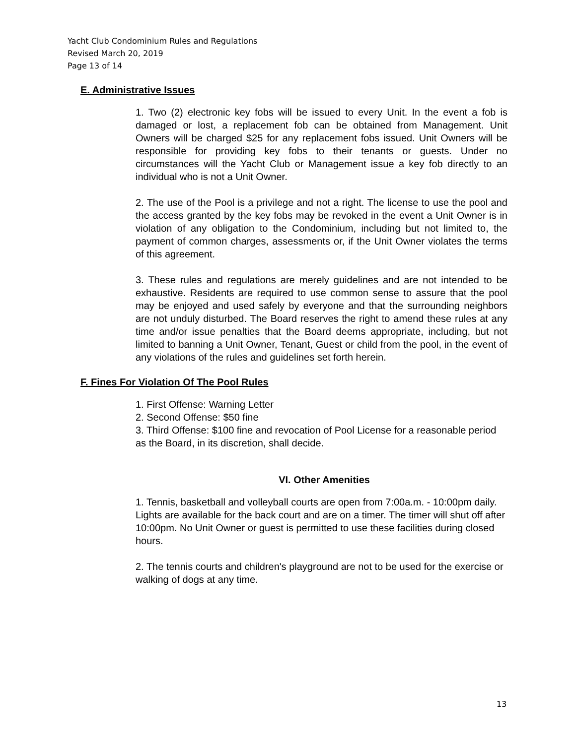Yacht Club Condominium Rules and Regulations
Revised March 20, 2019
Page 13 of 14
E. Administrative Issues
1. Two (2) electronic key fobs will be issued to every Unit. In the event a fob is damaged or lost, a replacement fob can be obtained from Management. Unit Owners will be charged $25 for any replacement fobs issued. Unit Owners will be responsible for providing key fobs to their tenants or guests. Under no circumstances will the Yacht Club or Management issue a key fob directly to an individual who is not a Unit Owner.
2. The use of the Pool is a privilege and not a right. The license to use the pool and the access granted by the key fobs may be revoked in the event a Unit Owner is in violation of any obligation to the Condominium, including but not limited to, the payment of common charges, assessments or, if the Unit Owner violates the terms of this agreement.
3. These rules and regulations are merely guidelines and are not intended to be exhaustive. Residents are required to use common sense to assure that the pool may be enjoyed and used safely by everyone and that the surrounding neighbors are not unduly disturbed. The Board reserves the right to amend these rules at any time and/or issue penalties that the Board deems appropriate, including, but not limited to banning a Unit Owner, Tenant, Guest or child from the pool, in the event of any violations of the rules and guidelines set forth herein.
F. Fines For Violation Of The Pool Rules
1. First Offense: Warning Letter
2. Second Offense: $50 fine
3. Third Offense: $100 fine and revocation of Pool License for a reasonable period as the Board, in its discretion, shall decide.
VI. Other Amenities
1. Tennis, basketball and volleyball courts are open from 7:00a.m. - 10:00pm daily. Lights are available for the back court and are on a timer. The timer will shut off after 10:00pm. No Unit Owner or guest is permitted to use these facilities during closed hours.
2. The tennis courts and children's playground are not to be used for the exercise or walking of dogs at any time.
13